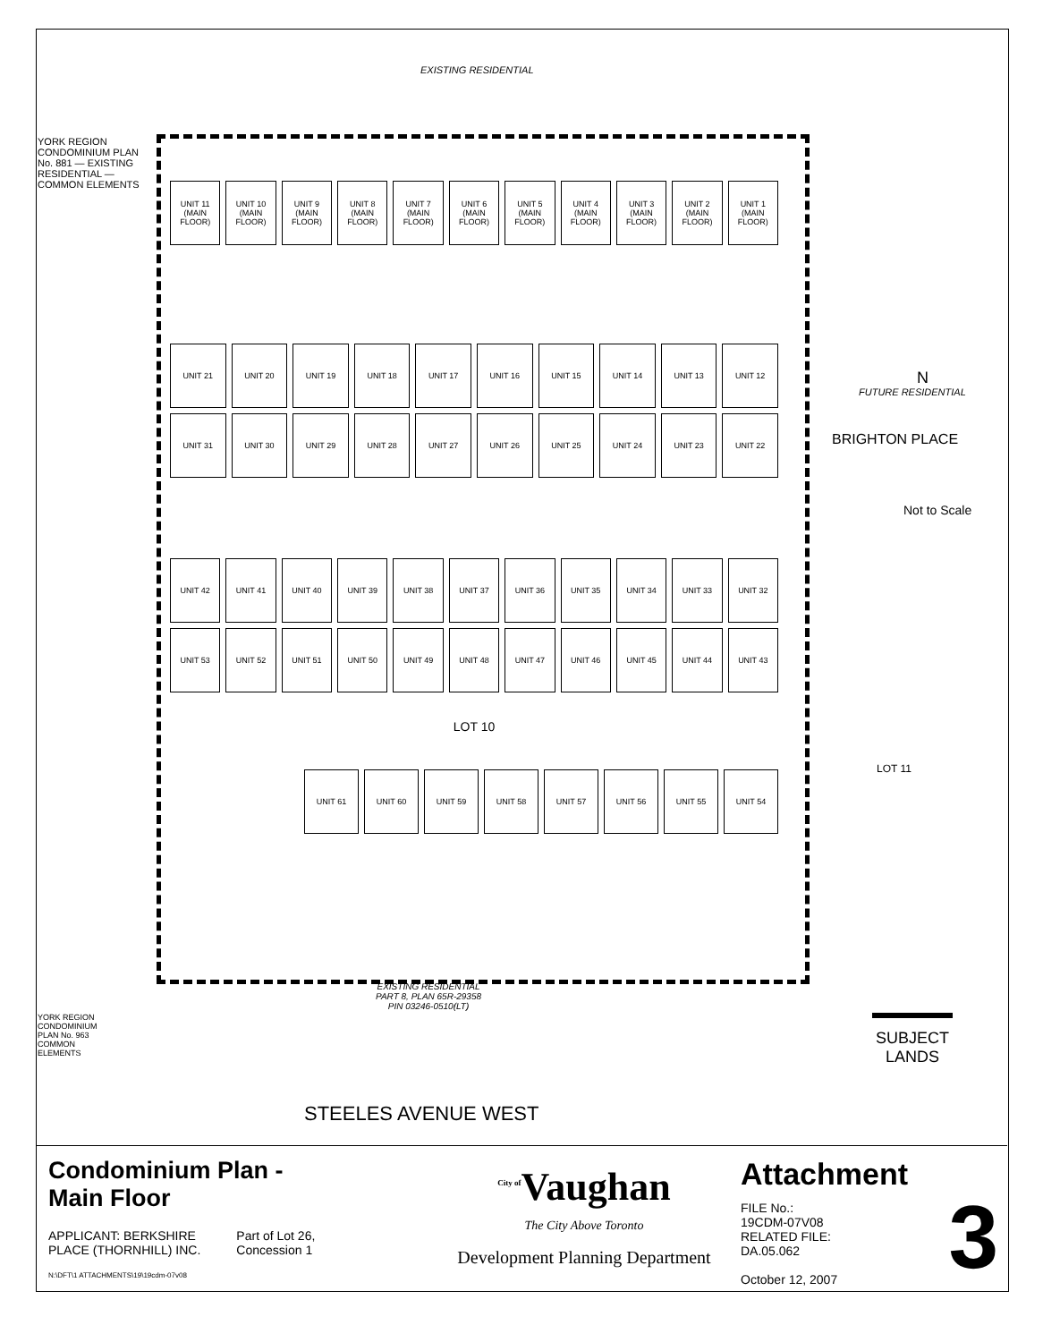EXISTING RESIDENTIAL
UNIT 11 (MAIN FLOOR)
UNIT 10 (MAIN FLOOR)
UNIT 9 (MAIN FLOOR)
UNIT 8 (MAIN FLOOR)
UNIT 7 (MAIN FLOOR)
UNIT 6 (MAIN FLOOR)
UNIT 5 (MAIN FLOOR)
UNIT 4 (MAIN FLOOR)
UNIT 3 (MAIN FLOOR)
UNIT 2 (MAIN FLOOR)
UNIT 1 (MAIN FLOOR)
UNIT 21
UNIT 20
UNIT 19
UNIT 18
UNIT 17
UNIT 16
UNIT 15
UNIT 14
UNIT 13
UNIT 12
UNIT 31
UNIT 30
UNIT 29
UNIT 28
UNIT 27
UNIT 26
UNIT 25
UNIT 24
UNIT 23
UNIT 22
UNIT 42
UNIT 41
UNIT 40
UNIT 39
UNIT 38
UNIT 37
UNIT 36
UNIT 35
UNIT 34
UNIT 33
UNIT 32
UNIT 53
UNIT 52
UNIT 51
UNIT 50
UNIT 49
UNIT 48
UNIT 47
UNIT 46
UNIT 45
UNIT 44
UNIT 43
LOT 10
UNIT 61
UNIT 60
UNIT 59
UNIT 58
UNIT 57
UNIT 56
UNIT 55
UNIT 54
YORK REGION CONDOMINIUM PLAN No. 881 — EXISTING RESIDENTIAL — COMMON ELEMENTS
BRIGHTON PLACE
FUTURE RESIDENTIAL
N
Not to Scale
LOT 11
EXISTING RESIDENTIAL
PART 8, PLAN 65R-29358
PIN 03246-0510(LT)
YORK REGION CONDOMINIUM PLAN No. 963 COMMON ELEMENTS
SUBJECT LANDS
STEELES AVENUE WEST
Condominium Plan -
Main Floor
APPLICANT: BERKSHIRE
PLACE (THORNHILL) INC.
Part of Lot 26,
Concession 1
N:\DFT\1 ATTACHMENTS\19\19cdm-07v08
<sup>City of</sup>Vaughan
The City Above Toronto
Development Planning Department
Attachment
FILE No.:
19CDM-07V08
RELATED FILE:
DA.05.062
October 12, 2007
3